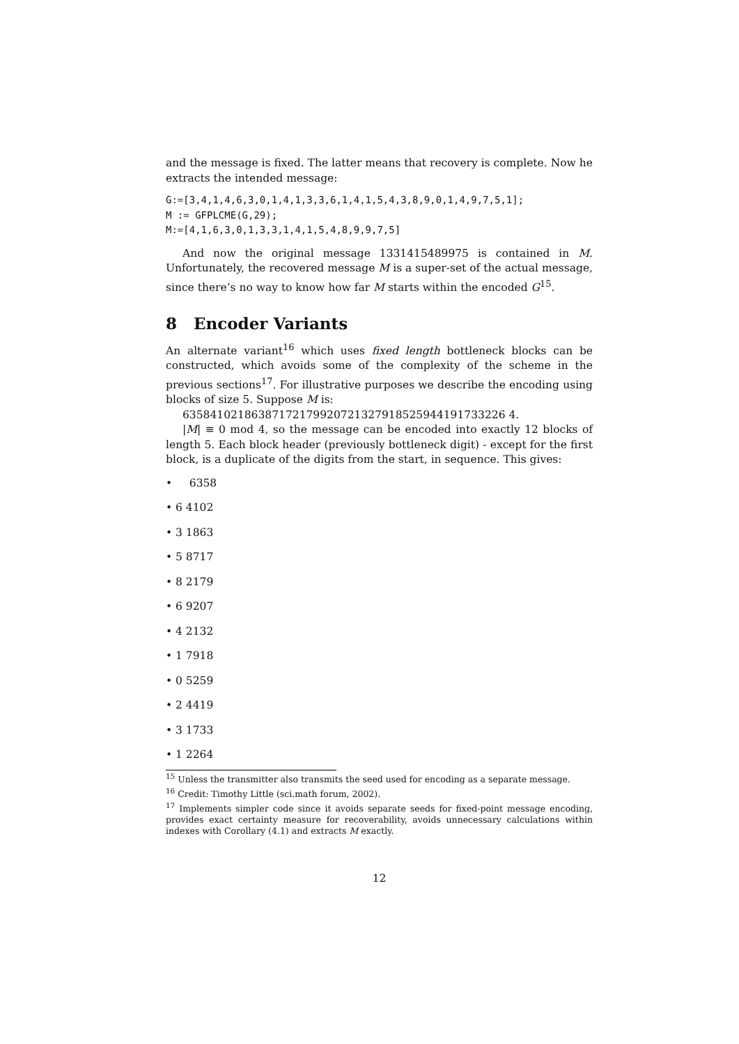and the message is fixed. The latter means that recovery is complete. Now he extracts the intended message:
G:=[3,4,1,4,6,3,0,1,4,1,3,3,6,1,4,1,5,4,3,8,9,0,1,4,9,7,5,1];
M := GFPLCME(G,29);
M:=[4,1,6,3,0,1,3,3,1,4,1,5,4,8,9,9,7,5]
And now the original message 1331415489975 is contained in M. Unfortunately, the recovered message M is a super-set of the actual message, since there’s no way to know how far M starts within the encoded G<sup>15</sup>.
8 Encoder Variants
An alternate variant<sup>16</sup> which uses fixed length bottleneck blocks can be constructed, which avoids some of the complexity of the scheme in the previous sections<sup>17</sup>. For illustrative purposes we describe the encoding using blocks of size 5. Suppose M is:
63584102186387172179920721327918525944191733226 4.
|M| ≡ 0 mod 4, so the message can be encoded into exactly 12 blocks of length 5. Each block header (previously bottleneck digit) - except for the first block, is a duplicate of the digits from the start, in sequence. This gives:
• 6358
• 6 4102
• 3 1863
• 5 8717
• 8 2179
• 6 9207
• 4 2132
• 1 7918
• 0 5259
• 2 4419
• 3 1733
• 1 2264
<sup>15</sup> Unless the transmitter also transmits the seed used for encoding as a separate message.
<sup>16</sup> Credit: Timothy Little (sci.math forum, 2002).
<sup>17</sup> Implements simpler code since it avoids separate seeds for fixed-point message encoding, provides exact certainty measure for recoverability, avoids unnecessary calculations within indexes with Corollary (4.1) and extracts M exactly.
12